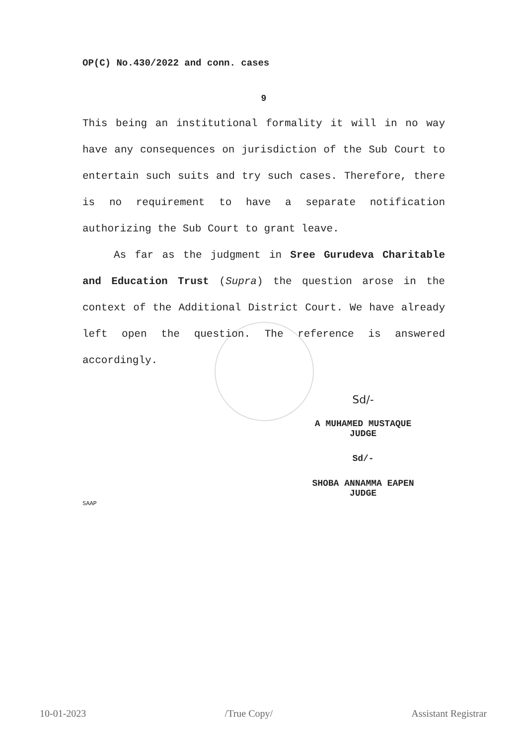OP(C) No.430/2022 and conn. cases
9
This being an institutional formality it will in no way have any consequences on jurisdiction of the Sub Court to entertain such suits and try such cases. Therefore, there is no requirement to have a separate notification authorizing the Sub Court to grant leave.
As far as the judgment in Sree Gurudeva Charitable and Education Trust (Supra) the question arose in the context of the Additional District Court. We have already left open the question. The reference is answered accordingly.
Sd/-
A MUHAMED MUSTAQUE
JUDGE
Sd/-
SHOBA ANNAMMA EAPEN
JUDGE
SAAP
10-01-2023 /True Copy/ Assistant Registrar